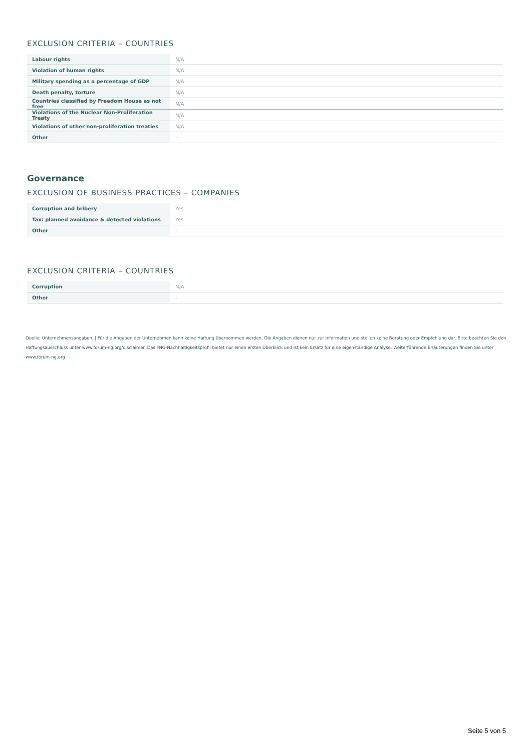EXCLUSION CRITERIA – COUNTRIES
| Labour rights | N/A |
| Violation of human rights | N/A |
| Military spending as a percentage of GDP | N/A |
| Death penalty, torture | N/A |
| Countries classified by Freedom House as not free | N/A |
| Violations of the Nuclear Non-Proliferation Treaty | N/A |
| Violations of other non-proliferation treaties | N/A |
| Other | - |
Governance
EXCLUSION OF BUSINESS PRACTICES – COMPANIES
| Corruption and bribery | Yes |
| Tax: planned avoidance & detected violations | Yes |
| Other | - |
EXCLUSION CRITERIA – COUNTRIES
| Corruption | N/A |
| Other | - |
Quelle: Unternehmensangaben. | Für die Angaben der Unternehmen kann keine Haftung übernommen werden. Die Angaben dienen nur zur Information und stellen keine Beratung oder Empfehlung dar. Bitte beachten Sie den Haftungsausschluss unter www.forum-ng.org/disclaimer. Das FNG-Nachhaltigkeitsprofil bietet nur einen ersten Überblick und ist kein Ersatz für eine eigenständige Analyse. Weiterführende Erläuterungen finden Sie unter www.forum-ng.org
Seite 5 von 5